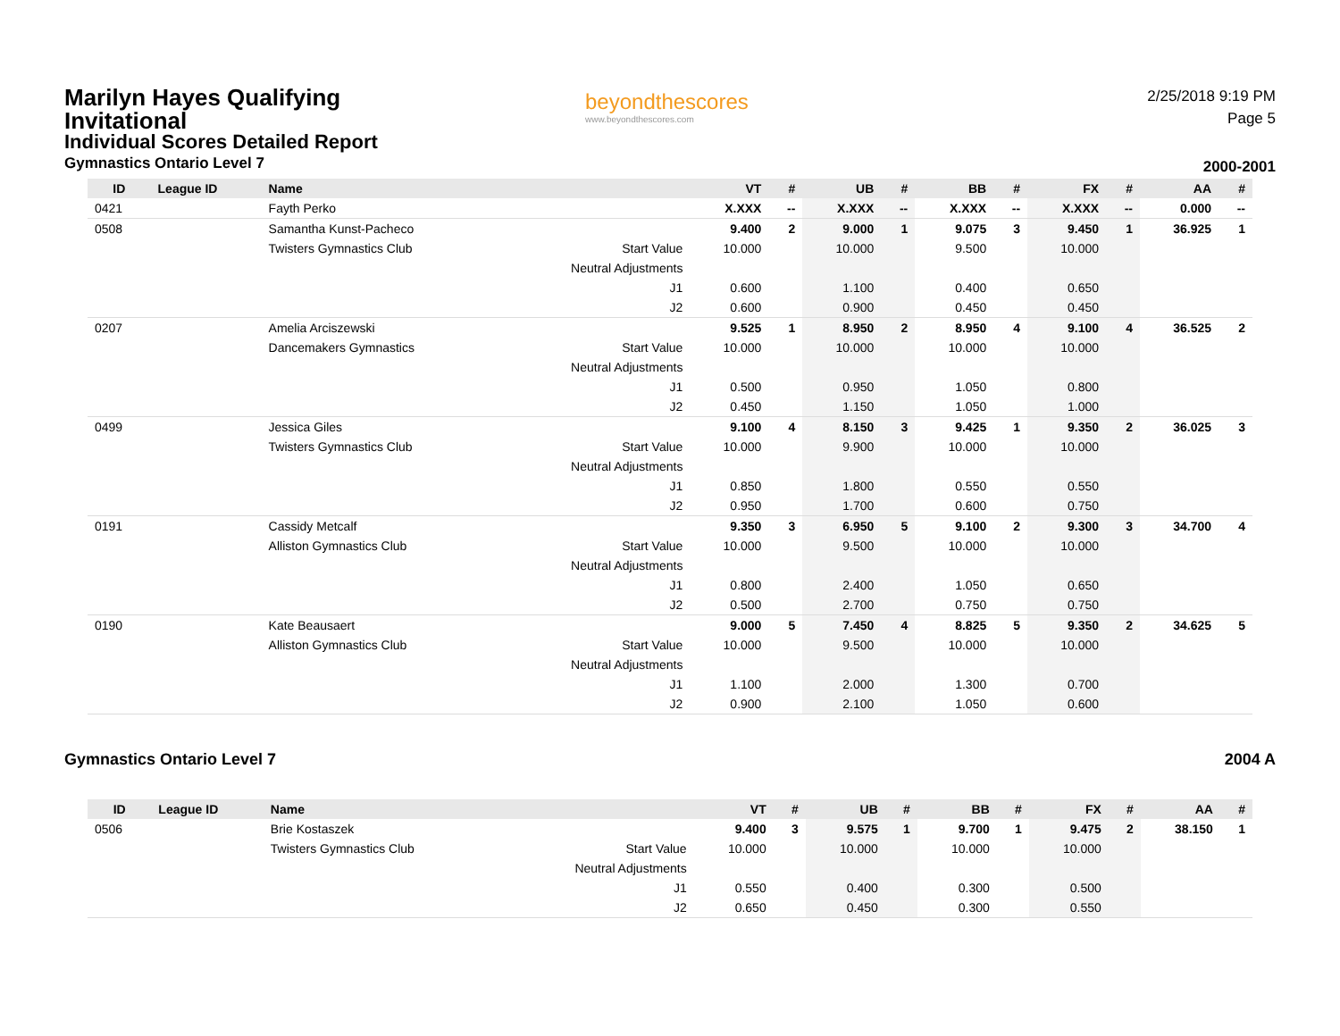Marilyn Hayes Qualifying Invitational
Individual Scores Detailed Report
Gymnastics Ontario Level 7
beyondthescores
www.beyondthescores.com
2/25/2018 9:19 PM
Page 5
2000-2001
| ID | League ID | Name | | VT | # | UB | # | BB | # | FX | # | AA | # |
| --- | --- | --- | --- | --- | --- | --- | --- | --- | --- | --- | --- | --- | --- |
| 0421 | | Fayth Perko | | X.XXX | -- | X.XXX | -- | X.XXX | -- | X.XXX | -- | 0.000 | -- |
| 0508 | | Samantha Kunst-Pacheco | | 9.400 | 2 | 9.000 | 1 | 9.075 | 3 | 9.450 | 1 | 36.925 | 1 |
| | | Twisters Gymnastics Club | Start Value | 10.000 | | 10.000 | | 9.500 | | 10.000 | | | |
| | | | Neutral Adjustments | | | | | | | | | | |
| | | | J1 | 0.600 | | 1.100 | | 0.400 | | 0.650 | | | |
| | | | J2 | 0.600 | | 0.900 | | 0.450 | | 0.450 | | | |
| 0207 | | Amelia Arciszewski | | 9.525 | 1 | 8.950 | 2 | 8.950 | 4 | 9.100 | 4 | 36.525 | 2 |
| | | Dancemakers Gymnastics | Start Value | 10.000 | | 10.000 | | 10.000 | | 10.000 | | | |
| | | | Neutral Adjustments | | | | | | | | | | |
| | | | J1 | 0.500 | | 0.950 | | 1.050 | | 0.800 | | | |
| | | | J2 | 0.450 | | 1.150 | | 1.050 | | 1.000 | | | |
| 0499 | | Jessica Giles | | 9.100 | 4 | 8.150 | 3 | 9.425 | 1 | 9.350 | 2 | 36.025 | 3 |
| | | Twisters Gymnastics Club | Start Value | 10.000 | | 9.900 | | 10.000 | | 10.000 | | | |
| | | | Neutral Adjustments | | | | | | | | | | |
| | | | J1 | 0.850 | | 1.800 | | 0.550 | | 0.550 | | | |
| | | | J2 | 0.950 | | 1.700 | | 0.600 | | 0.750 | | | |
| 0191 | | Cassidy Metcalf | | 9.350 | 3 | 6.950 | 5 | 9.100 | 2 | 9.300 | 3 | 34.700 | 4 |
| | | Alliston Gymnastics Club | Start Value | 10.000 | | 9.500 | | 10.000 | | 10.000 | | | |
| | | | Neutral Adjustments | | | | | | | | | | |
| | | | J1 | 0.800 | | 2.400 | | 1.050 | | 0.650 | | | |
| | | | J2 | 0.500 | | 2.700 | | 0.750 | | 0.750 | | | |
| 0190 | | Kate Beausaert | | 9.000 | 5 | 7.450 | 4 | 8.825 | 5 | 9.350 | 2 | 34.625 | 5 |
| | | Alliston Gymnastics Club | Start Value | 10.000 | | 9.500 | | 10.000 | | 10.000 | | | |
| | | | Neutral Adjustments | | | | | | | | | | |
| | | | J1 | 1.100 | | 2.000 | | 1.300 | | 0.700 | | | |
| | | | J2 | 0.900 | | 2.100 | | 1.050 | | 0.600 | | | |
Gymnastics Ontario Level 7 2004 A
| ID | League ID | Name | | VT | # | UB | # | BB | # | FX | # | AA | # |
| --- | --- | --- | --- | --- | --- | --- | --- | --- | --- | --- | --- | --- | --- |
| 0506 | | Brie Kostaszek | | 9.400 | 3 | 9.575 | 1 | 9.700 | 1 | 9.475 | 2 | 38.150 | 1 |
| | | Twisters Gymnastics Club | Start Value | 10.000 | | 10.000 | | 10.000 | | 10.000 | | | |
| | | | Neutral Adjustments | | | | | | | | | | |
| | | | J1 | 0.550 | | 0.400 | | 0.300 | | 0.500 | | | |
| | | | J2 | 0.650 | | 0.450 | | 0.300 | | 0.550 | | | |